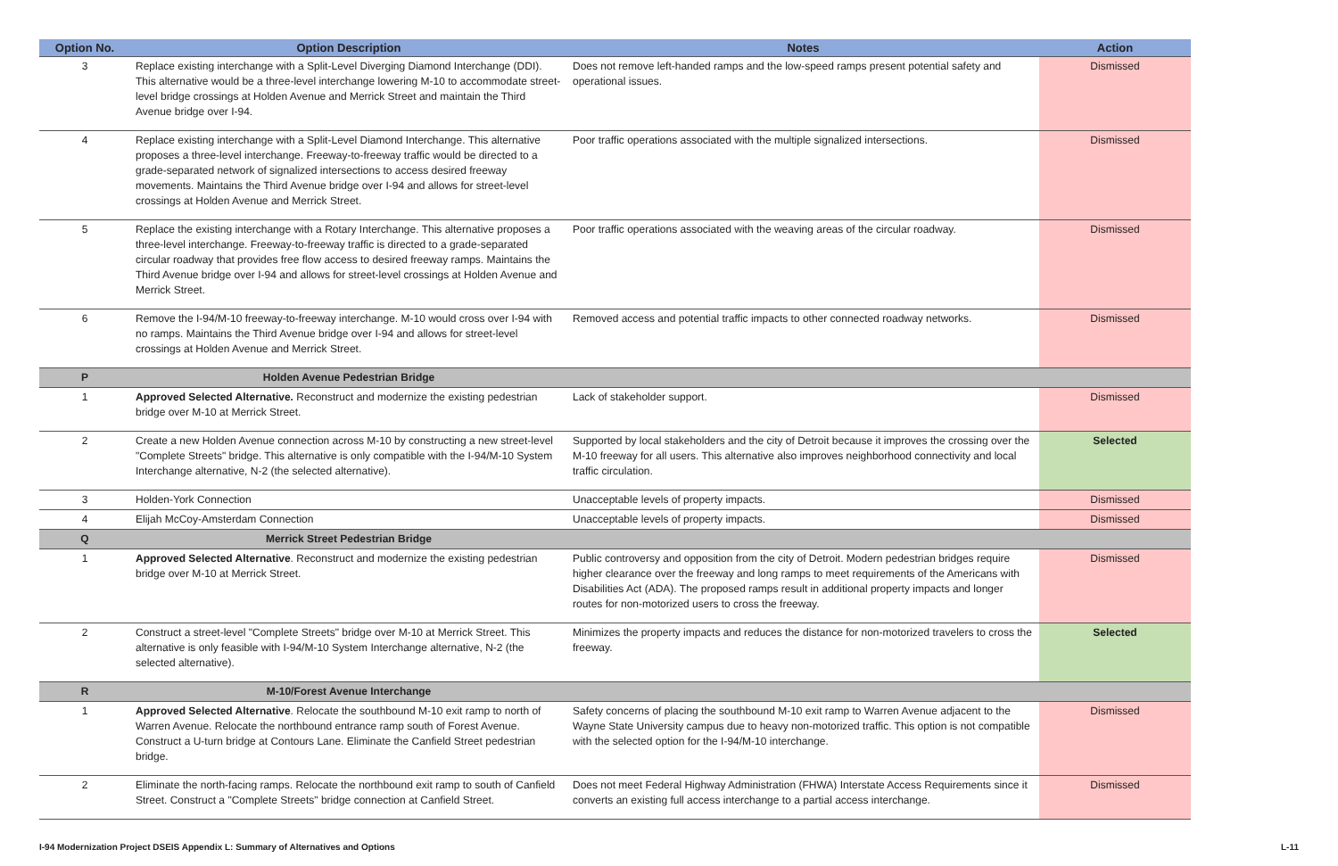| Option No. | Option Description | Notes | Action |
| --- | --- | --- | --- |
| 3 | Replace existing interchange with a Split-Level Diverging Diamond Interchange (DDI). This alternative would be a three-level interchange lowering M-10 to accommodate street-level bridge crossings at Holden Avenue and Merrick Street and maintain the Third Avenue bridge over I-94. | Does not remove left-handed ramps and the low-speed ramps present potential safety and operational issues. | Dismissed |
| 4 | Replace existing interchange with a Split-Level Diamond Interchange. This alternative proposes a three-level interchange. Freeway-to-freeway traffic would be directed to a grade-separated network of signalized intersections to access desired freeway movements. Maintains the Third Avenue bridge over I-94 and allows for street-level crossings at Holden Avenue and Merrick Street. | Poor traffic operations associated with the multiple signalized intersections. | Dismissed |
| 5 | Replace the existing interchange with a Rotary Interchange. This alternative proposes a three-level interchange. Freeway-to-freeway traffic is directed to a grade-separated circular roadway that provides free flow access to desired freeway ramps. Maintains the Third Avenue bridge over I-94 and allows for street-level crossings at Holden Avenue and Merrick Street. | Poor traffic operations associated with the weaving areas of the circular roadway. | Dismissed |
| 6 | Remove the I-94/M-10 freeway-to-freeway interchange. M-10 would cross over I-94 with no ramps. Maintains the Third Avenue bridge over I-94 and allows for street-level crossings at Holden Avenue and Merrick Street. | Removed access and potential traffic impacts to other connected roadway networks. | Dismissed |
| P | Holden Avenue Pedestrian Bridge | | |
| 1 | Approved Selected Alternative. Reconstruct and modernize the existing pedestrian bridge over M-10 at Merrick Street. | Lack of stakeholder support. | Dismissed |
| 2 | Create a new Holden Avenue connection across M-10 by constructing a new street-level "Complete Streets" bridge. This alternative is only compatible with the I-94/M-10 System Interchange alternative, N-2 (the selected alternative). | Supported by local stakeholders and the city of Detroit because it improves the crossing over the M-10 freeway for all users. This alternative also improves neighborhood connectivity and local traffic circulation. | Selected |
| 3 | Holden-York Connection | Unacceptable levels of property impacts. | Dismissed |
| 4 | Elijah McCoy-Amsterdam Connection | Unacceptable levels of property impacts. | Dismissed |
| Q | Merrick Street Pedestrian Bridge | | |
| 1 | Approved Selected Alternative . Reconstruct and modernize the existing pedestrian bridge over M-10 at Merrick Street. | Public controversy and opposition from the city of Detroit. Modern pedestrian bridges require higher clearance over the freeway and long ramps to meet requirements of the Americans with Disabilities Act (ADA). The proposed ramps result in additional property impacts and longer routes for non-motorized users to cross the freeway. | Dismissed |
| 2 | Construct a street-level "Complete Streets" bridge over M-10 at Merrick Street. This alternative is only feasible with I-94/M-10 System Interchange alternative, N-2 (the selected alternative). | Minimizes the property impacts and reduces the distance for non-motorized travelers to cross the freeway. | Selected |
| R | M-10/Forest Avenue Interchange | | |
| 1 | Approved Selected Alternative . Relocate the southbound M-10 exit ramp to north of Warren Avenue. Relocate the northbound entrance ramp south of Forest Avenue. Construct a U-turn bridge at Contours Lane. Eliminate the Canfield Street pedestrian bridge. | Safety concerns of placing the southbound M-10 exit ramp to Warren Avenue adjacent to the Wayne State University campus due to heavy non-motorized traffic. This option is not compatible with the selected option for the I-94/M-10 interchange. | Dismissed |
| 2 | Eliminate the north-facing ramps. Relocate the northbound exit ramp to south of Canfield Street. Construct a "Complete Streets" bridge connection at Canfield Street. | Does not meet Federal Highway Administration (FHWA) Interstate Access Requirements since it converts an existing full access interchange to a partial access interchange. | Dismissed |
I-94 Modernization Project DSEIS Appendix L: Summary of Alternatives and Options L-11